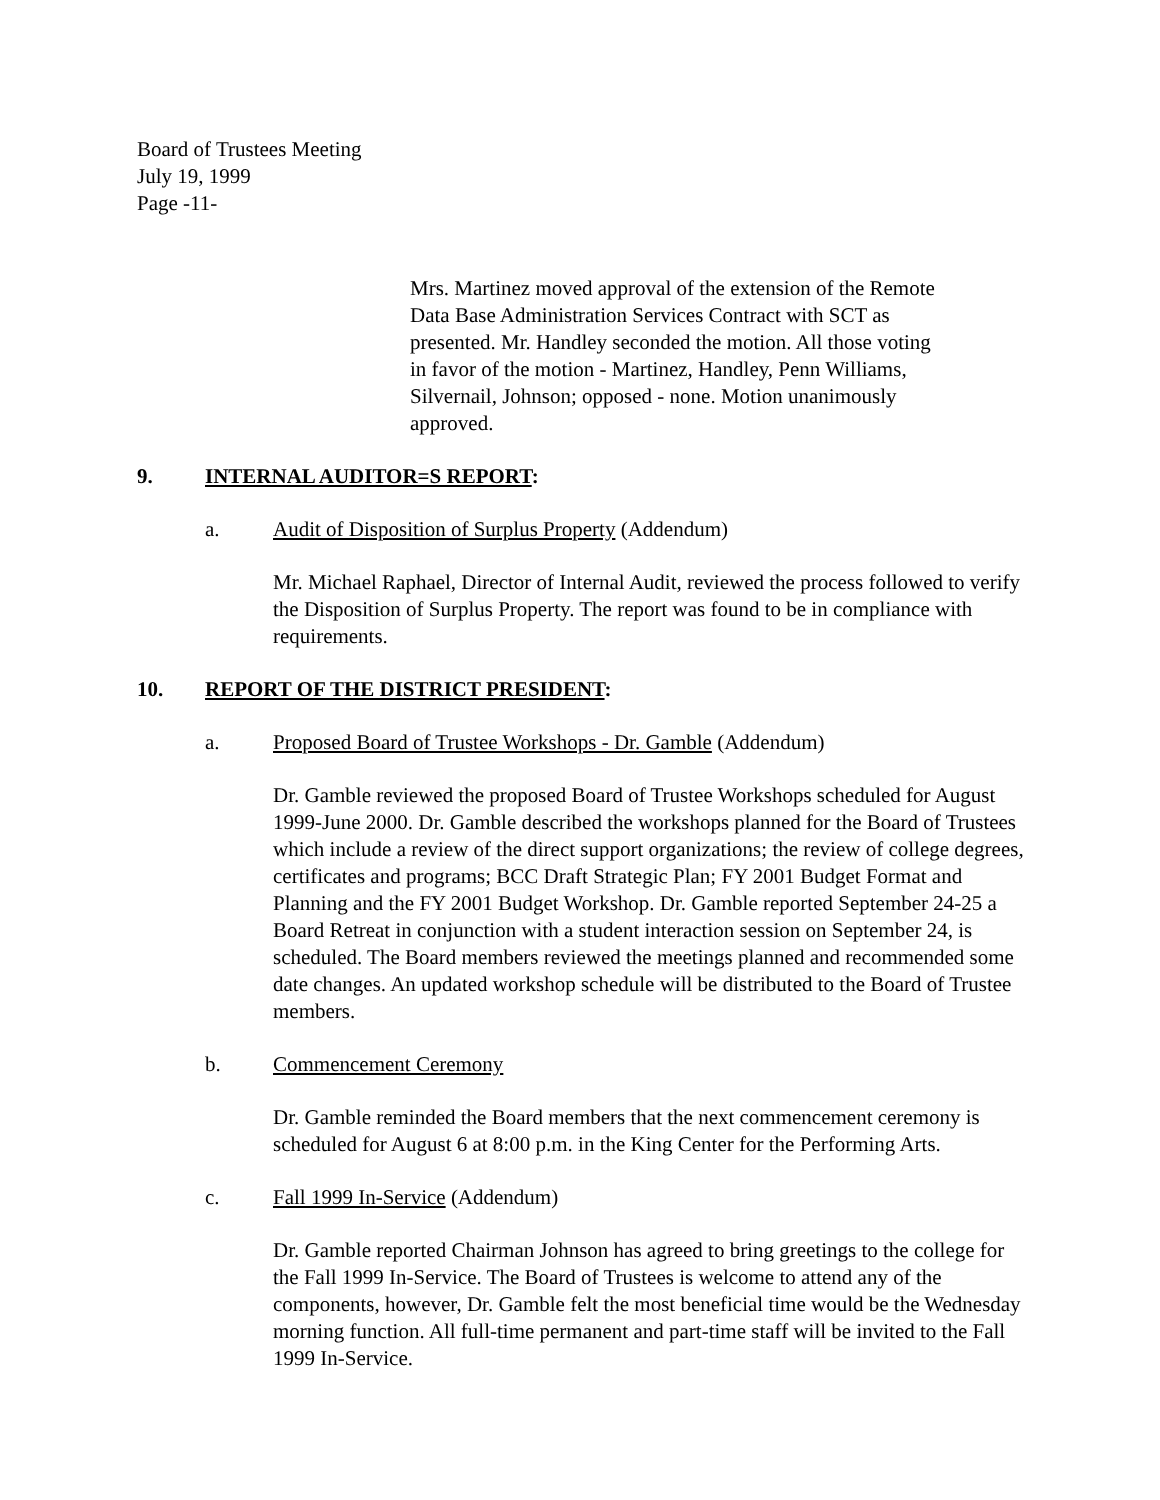Board of Trustees Meeting
July 19, 1999
Page -11-
Mrs. Martinez moved approval of the extension of the Remote Data Base Administration Services Contract with SCT as presented. Mr. Handley seconded the motion. All those voting in favor of the motion - Martinez, Handley, Penn Williams, Silvernail, Johnson; opposed - none. Motion unanimously approved.
9. INTERNAL AUDITOR=S REPORT:
a. Audit of Disposition of Surplus Property (Addendum)
Mr. Michael Raphael, Director of Internal Audit, reviewed the process followed to verify the Disposition of Surplus Property. The report was found to be in compliance with requirements.
10. REPORT OF THE DISTRICT PRESIDENT:
a. Proposed Board of Trustee Workshops - Dr. Gamble (Addendum)
Dr. Gamble reviewed the proposed Board of Trustee Workshops scheduled for August 1999-June 2000. Dr. Gamble described the workshops planned for the Board of Trustees which include a review of the direct support organizations; the review of college degrees, certificates and programs; BCC Draft Strategic Plan; FY 2001 Budget Format and Planning and the FY 2001 Budget Workshop. Dr. Gamble reported September 24-25 a Board Retreat in conjunction with a student interaction session on September 24, is scheduled. The Board members reviewed the meetings planned and recommended some date changes. An updated workshop schedule will be distributed to the Board of Trustee members.
b. Commencement Ceremony
Dr. Gamble reminded the Board members that the next commencement ceremony is scheduled for August 6 at 8:00 p.m. in the King Center for the Performing Arts.
c. Fall 1999 In-Service (Addendum)
Dr. Gamble reported Chairman Johnson has agreed to bring greetings to the college for the Fall 1999 In-Service. The Board of Trustees is welcome to attend any of the components, however, Dr. Gamble felt the most beneficial time would be the Wednesday morning function. All full-time permanent and part-time staff will be invited to the Fall 1999 In-Service.